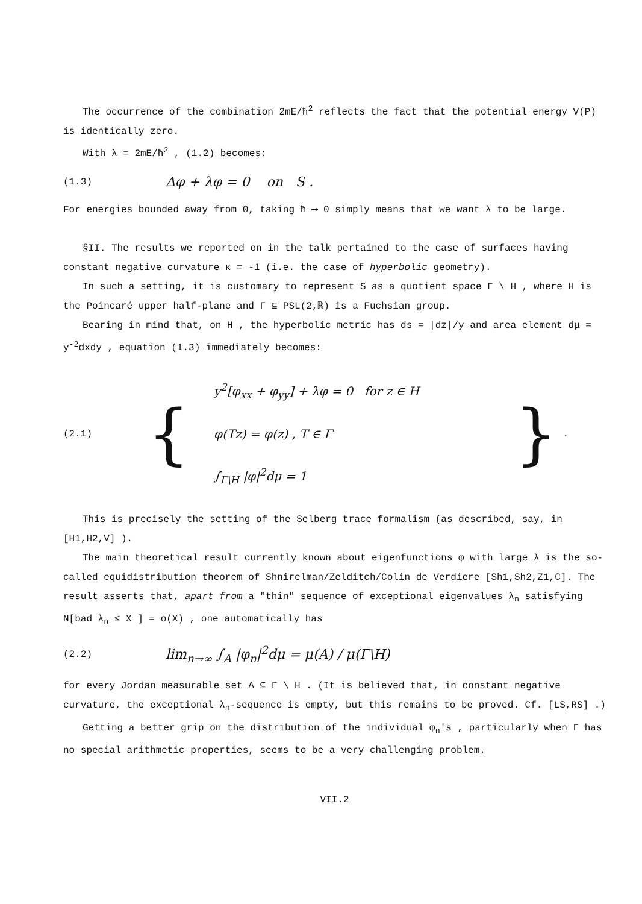The occurrence of the combination 2mE/ħ<sup>2</sup> reflects the fact that the potential energy V(P) is identically zero.
With λ = 2mE/ħ<sup>2</sup> , (1.2) becomes:
(1.3) Δφ + λφ = 0 on S .
For energies bounded away from 0, taking ħ ⟶ 0 simply means that we want λ to be large.
§II. The results we reported on in the talk pertained to the case of surfaces having constant negative curvature κ = -1 (i.e. the case of hyperbolic geometry).
In such a setting, it is customary to represent S as a quotient space Γ \ H , where H is the Poincaré upper half-plane and Γ ⊆ PSL(2,ℝ) is a Fuchsian group.
Bearing in mind that, on H , the hyperbolic metric has ds = |dz|/y and area element dμ = y<sup>-2</sup>dxdy , equation (1.3) immediately becomes:
(2.1) {
y<sup>2</sup>[φ<sub>xx</sub> + φ<sub>yy</sub>] + λφ = 0 for z ∈ H
φ(Tz) = φ(z) , T ∈ Γ
∫<sub>Γ\H</sub> |φ|<sup>2</sup>dμ = 1
} .
This is precisely the setting of the Selberg trace formalism (as described, say, in [H1,H2,V] ).
The main theoretical result currently known about eigenfunctions φ with large λ is the so-called equidistribution theorem of Shnirelman/Zelditch/Colin de Verdiere [Sh1,Sh2,Z1,C]. The result asserts that, apart from a "thin" sequence of exceptional eigenvalues λ<sub>n</sub> satisfying N[bad λ<sub>n</sub> ≤ X ] = o(X) , one automatically has
(2.2) lim<sub>n→∞</sub> ∫<sub>A</sub> |φ<sub>n</sub>|<sup>2</sup>dμ = μ(A) / μ(Γ\H)
for every Jordan measurable set A ⊆ Γ \ H . (It is believed that, in constant negative curvature, the exceptional λ<sub>n</sub>-sequence is empty, but this remains to be proved. Cf. [LS,RS] .)
Getting a better grip on the distribution of the individual φ<sub>n</sub>'s , particularly when Γ has no special arithmetic properties, seems to be a very challenging problem.
VII.2